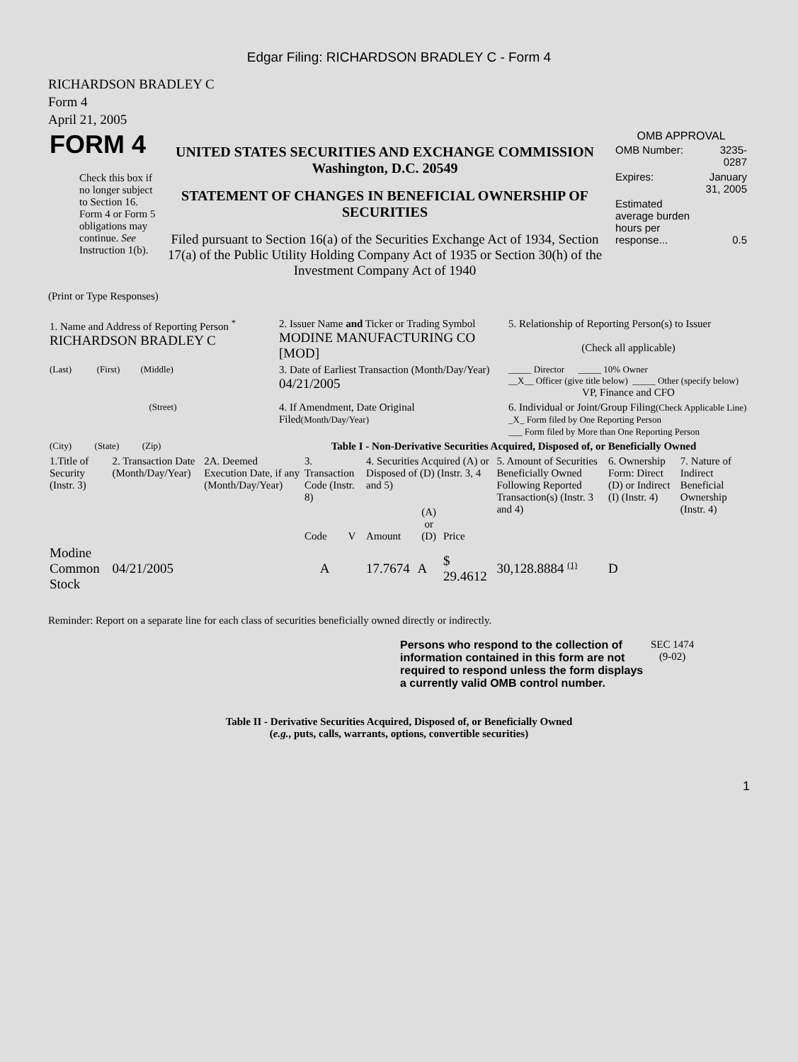Edgar Filing: RICHARDSON BRADLEY C - Form 4
RICHARDSON BRADLEY C
Form 4
April 21, 2005
| FORM 4 Check this box if no longer subject to Section 16. Form 4 or Form 5 obligations may continue. See Instruction 1(b). | UNITED STATES SECURITIES AND EXCHANGE COMMISSION Washington, D.C. 20549 STATEMENT OF CHANGES IN BENEFICIAL OWNERSHIP OF SECURITIES Filed pursuant to Section 16(a) of the Securities Exchange Act of 1934, Section 17(a) of the Public Utility Holding Company Act of 1935 or Section 30(h) of the Investment Company Act of 1940 | OMB APPROVAL / OMB Number: / 3235-0287 / / Expires: / January 31, 2005 / / Estimated average burden hours per response... / 0.5 / |
(Print or Type Responses)
| 1. Name and Address of Reporting Person <sup>*</sup> RICHARDSON BRADLEY C | 2. Issuer Name and Ticker or Trading Symbol MODINE MANUFACTURING CO [MOD] | 5. Relationship of Reporting Person(s) to Issuer (Check all applicable) |
| (Last) (First) (Middle) | 3. Date of Earliest Transaction (Month/Day/Year) 04/21/2005 | _____ Director _____ 10% Owner __X__ Officer (give title below) _____ Other (specify below) VP, Finance and CFO |
| (Street) | 4. If Amendment, Date Original Filed (Month/Day/Year) | 6. Individual or Joint/Group Filing (Check Applicable Line) _X_ Form filed by One Reporting Person ___ Form filed by More than One Reporting Person |
| (City) (State) (Zip) | Table I - Non-Derivative Securities Acquired, Disposed of, or Beneficially Owned | |
| 1.Title of Security (Instr. 3) | 2. Transaction Date (Month/Day/Year) | 2A. Deemed Execution Date, if any (Month/Day/Year) | 3. Transaction Code (Instr. 8) | | 4. Securities Acquired (A) or Disposed of (D) (Instr. 3, 4 and 5) | | | 5. Amount of Securities Beneficially Owned Following Reported Transaction(s) (Instr. 3 and 4) | 6. Ownership Form: Direct (D) or Indirect (I) (Instr. 4) | 7. Nature of Indirect Beneficial Ownership (Instr. 4) |
| | | | Code | V | Amount | (A) or (D) | Price | | | |
| Modine Common Stock | 04/21/2005 | | A | | 17.7674 | A | $ 29.4612 | 30,128.8884 <sup>(1)</sup> | D | |
Reminder: Report on a separate line for each class of securities beneficially owned directly or indirectly.
| Persons who respond to the collection of information contained in this form are not required to respond unless the form displays a currently valid OMB control number. | SEC 1474 (9-02) |
Table II - Derivative Securities Acquired, Disposed of, or Beneficially Owned
(e.g., puts, calls, warrants, options, convertible securities)
1